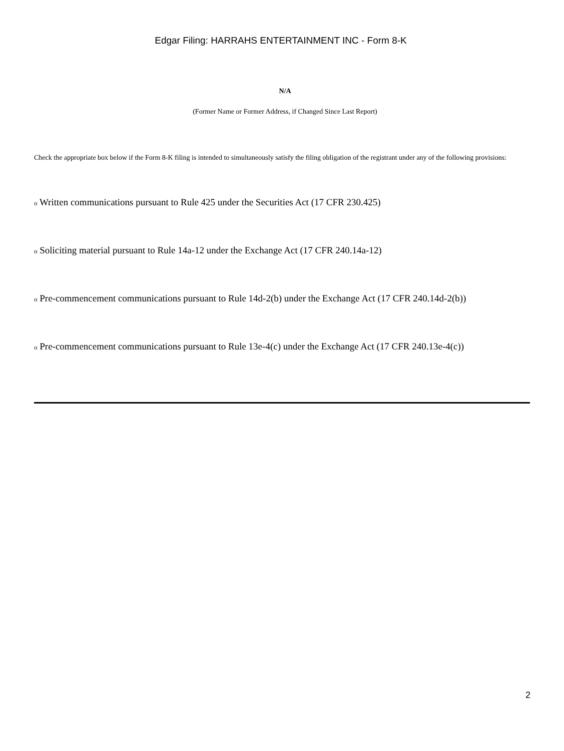Edgar Filing: HARRAHS ENTERTAINMENT INC - Form 8-K
N/A
(Former Name or Former Address, if Changed Since Last Report)
Check the appropriate box below if the Form 8-K filing is intended to simultaneously satisfy the filing obligation of the registrant under any of the following provisions:
o Written communications pursuant to Rule 425 under the Securities Act (17 CFR 230.425)
o Soliciting material pursuant to Rule 14a-12 under the Exchange Act (17 CFR 240.14a-12)
o Pre-commencement communications pursuant to Rule 14d-2(b) under the Exchange Act (17 CFR 240.14d-2(b))
o Pre-commencement communications pursuant to Rule 13e-4(c) under the Exchange Act (17 CFR 240.13e-4(c))
2